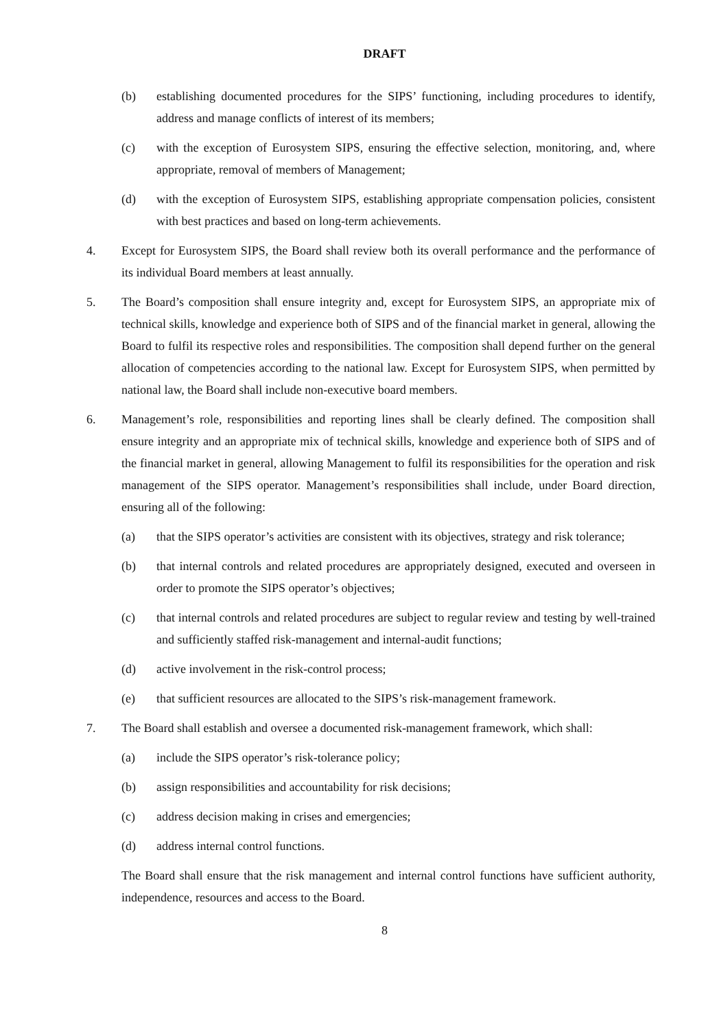DRAFT
(b) establishing documented procedures for the SIPS’ functioning, including procedures to identify, address and manage conflicts of interest of its members;
(c) with the exception of Eurosystem SIPS, ensuring the effective selection, monitoring, and, where appropriate, removal of members of Management;
(d) with the exception of Eurosystem SIPS, establishing appropriate compensation policies, consistent with best practices and based on long-term achievements.
4. Except for Eurosystem SIPS, the Board shall review both its overall performance and the performance of its individual Board members at least annually.
5. The Board’s composition shall ensure integrity and, except for Eurosystem SIPS, an appropriate mix of technical skills, knowledge and experience both of SIPS and of the financial market in general, allowing the Board to fulfil its respective roles and responsibilities. The composition shall depend further on the general allocation of competencies according to the national law. Except for Eurosystem SIPS, when permitted by national law, the Board shall include non-executive board members.
6. Management’s role, responsibilities and reporting lines shall be clearly defined. The composition shall ensure integrity and an appropriate mix of technical skills, knowledge and experience both of SIPS and of the financial market in general, allowing Management to fulfil its responsibilities for the operation and risk management of the SIPS operator. Management’s responsibilities shall include, under Board direction, ensuring all of the following:
(a) that the SIPS operator’s activities are consistent with its objectives, strategy and risk tolerance;
(b) that internal controls and related procedures are appropriately designed, executed and overseen in order to promote the SIPS operator’s objectives;
(c) that internal controls and related procedures are subject to regular review and testing by well-trained and sufficiently staffed risk-management and internal-audit functions;
(d) active involvement in the risk-control process;
(e) that sufficient resources are allocated to the SIPS’s risk-management framework.
7. The Board shall establish and oversee a documented risk-management framework, which shall:
(a) include the SIPS operator’s risk-tolerance policy;
(b) assign responsibilities and accountability for risk decisions;
(c) address decision making in crises and emergencies;
(d) address internal control functions.
The Board shall ensure that the risk management and internal control functions have sufficient authority, independence, resources and access to the Board.
8